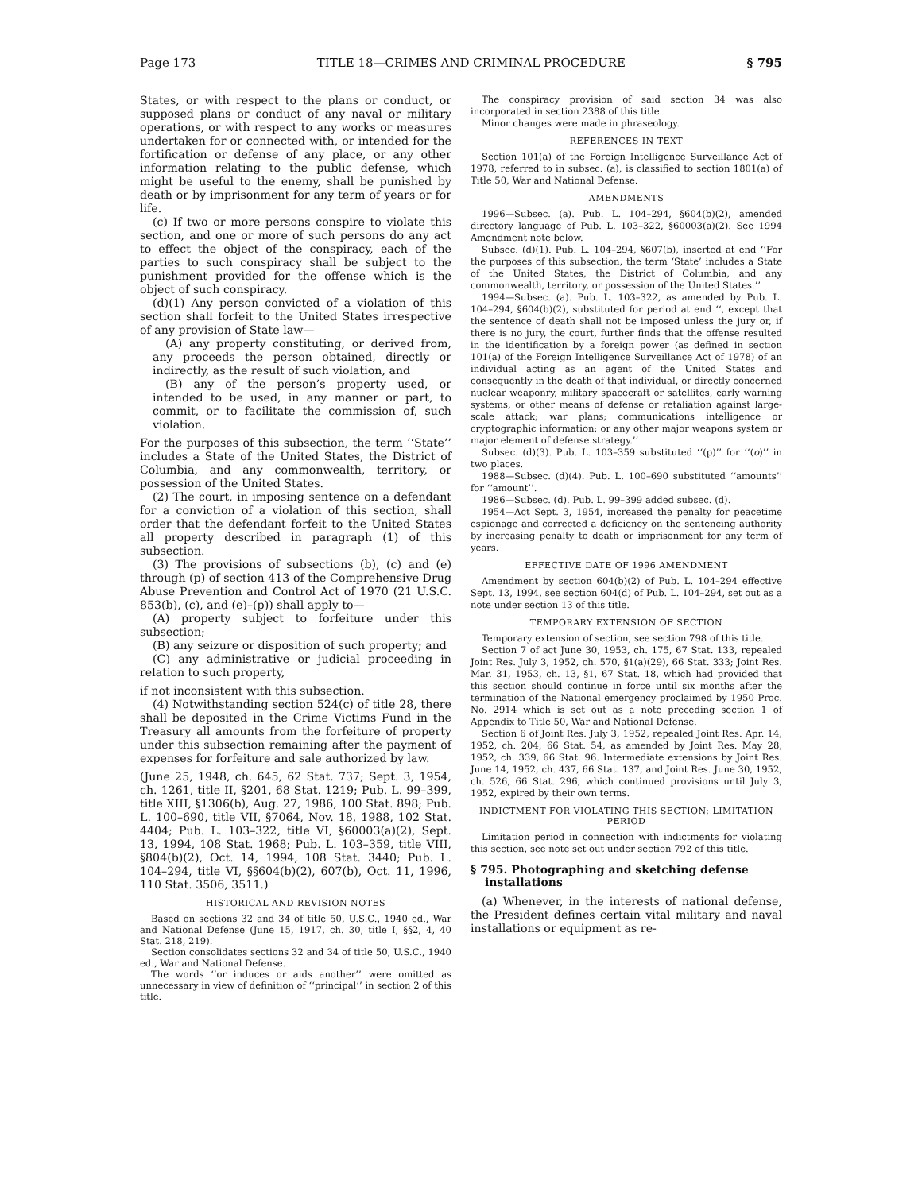Page 173 TITLE 18—CRIMES AND CRIMINAL PROCEDURE § 795
States, or with respect to the plans or conduct, or supposed plans or conduct of any naval or military operations, or with respect to any works or measures undertaken for or connected with, or intended for the fortification or defense of any place, or any other information relating to the public defense, which might be useful to the enemy, shall be punished by death or by imprisonment for any term of years or for life.
(c) If two or more persons conspire to violate this section, and one or more of such persons do any act to effect the object of the conspiracy, each of the parties to such conspiracy shall be subject to the punishment provided for the offense which is the object of such conspiracy.
(d)(1) Any person convicted of a violation of this section shall forfeit to the United States irrespective of any provision of State law—
(A) any property constituting, or derived from, any proceeds the person obtained, directly or indirectly, as the result of such violation, and
(B) any of the person’s property used, or intended to be used, in any manner or part, to commit, or to facilitate the commission of, such violation.
For the purposes of this subsection, the term ‘‘State’’ includes a State of the United States, the District of Columbia, and any commonwealth, territory, or possession of the United States.
(2) The court, in imposing sentence on a defendant for a conviction of a violation of this section, shall order that the defendant forfeit to the United States all property described in paragraph (1) of this subsection.
(3) The provisions of subsections (b), (c) and (e) through (p) of section 413 of the Comprehensive Drug Abuse Prevention and Control Act of 1970 (21 U.S.C. 853(b), (c), and (e)–(p)) shall apply to—
(A) property subject to forfeiture under this subsection;
(B) any seizure or disposition of such property; and
(C) any administrative or judicial proceeding in relation to such property,
if not inconsistent with this subsection.
(4) Notwithstanding section 524(c) of title 28, there shall be deposited in the Crime Victims Fund in the Treasury all amounts from the forfeiture of property under this subsection remaining after the payment of expenses for forfeiture and sale authorized by law.
(June 25, 1948, ch. 645, 62 Stat. 737; Sept. 3, 1954, ch. 1261, title II, §201, 68 Stat. 1219; Pub. L. 99–399, title XIII, §1306(b), Aug. 27, 1986, 100 Stat. 898; Pub. L. 100–690, title VII, §7064, Nov. 18, 1988, 102 Stat. 4404; Pub. L. 103–322, title VI, §60003(a)(2), Sept. 13, 1994, 108 Stat. 1968; Pub. L. 103–359, title VIII, §804(b)(2), Oct. 14, 1994, 108 Stat. 3440; Pub. L. 104–294, title VI, §§604(b)(2), 607(b), Oct. 11, 1996, 110 Stat. 3506, 3511.)
HISTORICAL AND REVISION NOTES
Based on sections 32 and 34 of title 50, U.S.C., 1940 ed., War and National Defense (June 15, 1917, ch. 30, title I, §§2, 4, 40 Stat. 218, 219).
Section consolidates sections 32 and 34 of title 50, U.S.C., 1940 ed., War and National Defense.
The words ‘‘or induces or aids another’’ were omitted as unnecessary in view of definition of ‘‘principal’’ in section 2 of this title.
The conspiracy provision of said section 34 was also incorporated in section 2388 of this title.
Minor changes were made in phraseology.
REFERENCES IN TEXT
Section 101(a) of the Foreign Intelligence Surveillance Act of 1978, referred to in subsec. (a), is classified to section 1801(a) of Title 50, War and National Defense.
AMENDMENTS
1996—Subsec. (a). Pub. L. 104–294, §604(b)(2), amended directory language of Pub. L. 103–322, §60003(a)(2). See 1994 Amendment note below.
Subsec. (d)(1). Pub. L. 104–294, §607(b), inserted at end ‘‘For the purposes of this subsection, the term ‘State’ includes a State of the United States, the District of Columbia, and any commonwealth, territory, or possession of the United States.’’
1994—Subsec. (a). Pub. L. 103–322, as amended by Pub. L. 104–294, §604(b)(2), substituted for period at end ‘‘, except that the sentence of death shall not be imposed unless the jury or, if there is no jury, the court, further finds that the offense resulted in the identification by a foreign power (as defined in section 101(a) of the Foreign Intelligence Surveillance Act of 1978) of an individual acting as an agent of the United States and consequently in the death of that individual, or directly concerned nuclear weaponry, military spacecraft or satellites, early warning systems, or other means of defense or retaliation against large-scale attack; war plans; communications intelligence or cryptographic information; or any other major weapons system or major element of defense strategy.’’
Subsec. (d)(3). Pub. L. 103–359 substituted ‘‘(p)’’ for ‘‘(o)’’ in two places.
1988—Subsec. (d)(4). Pub. L. 100–690 substituted ‘‘amounts’’ for ‘‘amount’’.
1986—Subsec. (d). Pub. L. 99–399 added subsec. (d).
1954—Act Sept. 3, 1954, increased the penalty for peacetime espionage and corrected a deficiency on the sentencing authority by increasing penalty to death or imprisonment for any term of years.
EFFECTIVE DATE OF 1996 AMENDMENT
Amendment by section 604(b)(2) of Pub. L. 104–294 effective Sept. 13, 1994, see section 604(d) of Pub. L. 104–294, set out as a note under section 13 of this title.
TEMPORARY EXTENSION OF SECTION
Temporary extension of section, see section 798 of this title.
Section 7 of act June 30, 1953, ch. 175, 67 Stat. 133, repealed Joint Res. July 3, 1952, ch. 570, §1(a)(29), 66 Stat. 333; Joint Res. Mar. 31, 1953, ch. 13, §1, 67 Stat. 18, which had provided that this section should continue in force until six months after the termination of the National emergency proclaimed by 1950 Proc. No. 2914 which is set out as a note preceding section 1 of Appendix to Title 50, War and National Defense.
Section 6 of Joint Res. July 3, 1952, repealed Joint Res. Apr. 14, 1952, ch. 204, 66 Stat. 54, as amended by Joint Res. May 28, 1952, ch. 339, 66 Stat. 96. Intermediate extensions by Joint Res. June 14, 1952, ch. 437, 66 Stat. 137, and Joint Res. June 30, 1952, ch. 526, 66 Stat. 296, which continued provisions until July 3, 1952, expired by their own terms.
INDICTMENT FOR VIOLATING THIS SECTION; LIMITATION PERIOD
Limitation period in connection with indictments for violating this section, see note set out under section 792 of this title.
§ 795. Photographing and sketching defense installations
(a) Whenever, in the interests of national defense, the President defines certain vital military and naval installations or equipment as re-